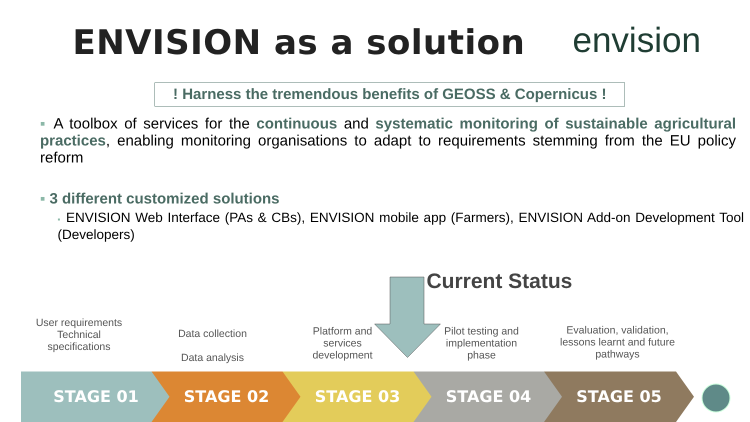ENVISION as a solution envision
! Harness the tremendous benefits of GEOSS & Copernicus !
▪ A toolbox of services for the continuous and systematic monitoring of sustainable agricultural practices, enabling monitoring organisations to adapt to requirements stemming from the EU policy reform
▪ 3 different customized solutions
▪ ENVISION Web Interface (PAs & CBs), ENVISION mobile app (Farmers), ENVISION Add-on Development Tool (Developers)
Current Status
User requirements Technical specifications
Data collection
Data analysis
Platform and services development
Pilot testing and implementation phase
Evaluation, validation, lessons learnt and future pathways
STAGE 01 STAGE 02 STAGE 03 STAGE 04 STAGE 05